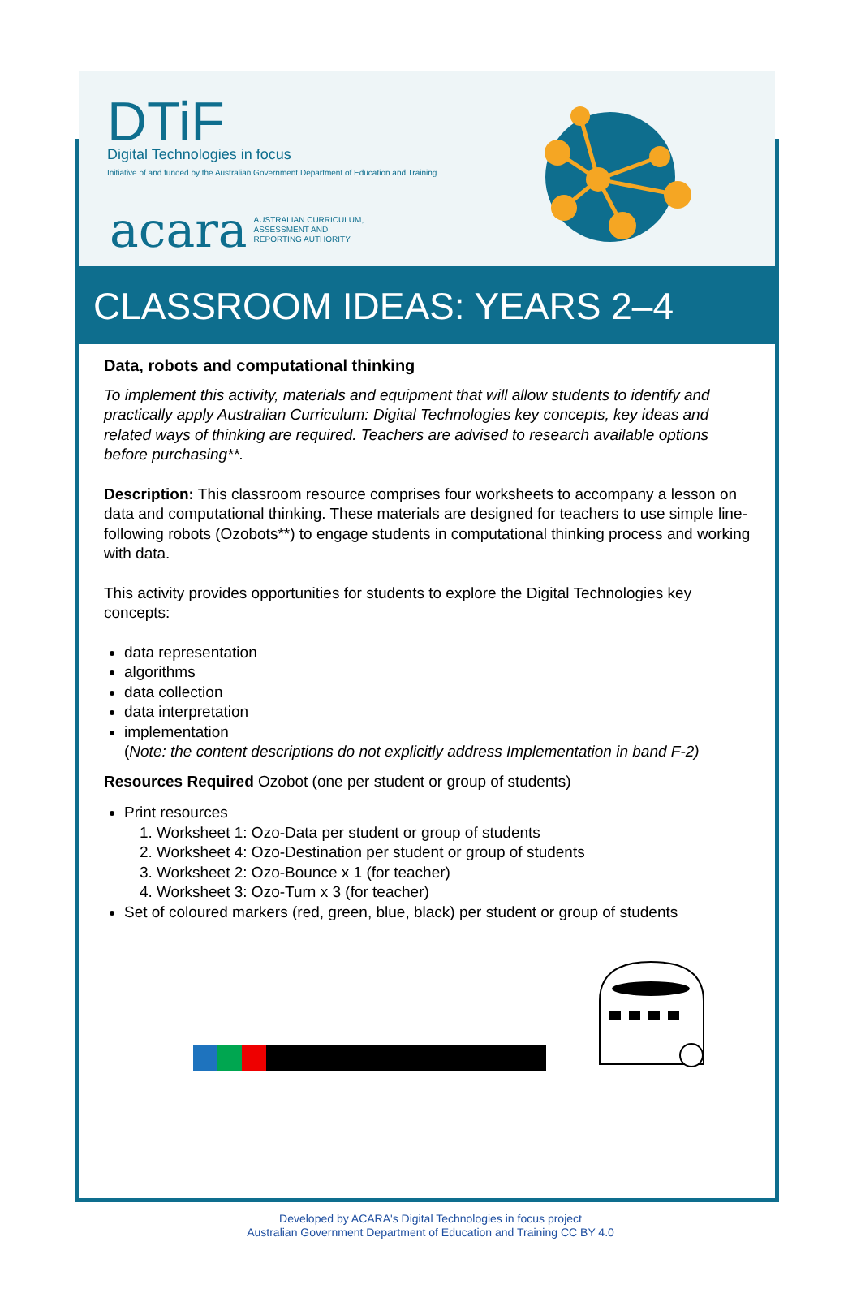DTiF
Digital Technologies in focus
Initiative of and funded by the Australian Government Department of Education and Training
acara AUSTRALIAN CURRICULUM,
ASSESSMENT AND
REPORTING AUTHORITY
CLASSROOM IDEAS: YEARS 2–4
Data, robots and computational thinking
To implement this activity, materials and equipment that will allow students to identify and practically apply Australian Curriculum: Digital Technologies key concepts, key ideas and related ways of thinking are required. Teachers are advised to research available options before purchasing**.
Description: This classroom resource comprises four worksheets to accompany a lesson on data and computational thinking. These materials are designed for teachers to use simple line-following robots (Ozobots**) to engage students in computational thinking process and working with data.
This activity provides opportunities for students to explore the Digital Technologies key concepts:
data representation
algorithms
data collection
data interpretation
implementation
(Note: the content descriptions do not explicitly address Implementation in band F-2)
Resources Required Ozobot (one per student or group of students)
Print resources
1. Worksheet 1: Ozo-Data per student or group of students
2. Worksheet 4: Ozo-Destination per student or group of students
3. Worksheet 2: Ozo-Bounce x 1 (for teacher)
4. Worksheet 3: Ozo-Turn x 3 (for teacher)
Set of coloured markers (red, green, blue, black) per student or group of students
Developed by ACARA's Digital Technologies in focus project
Australian Government Department of Education and Training CC BY 4.0